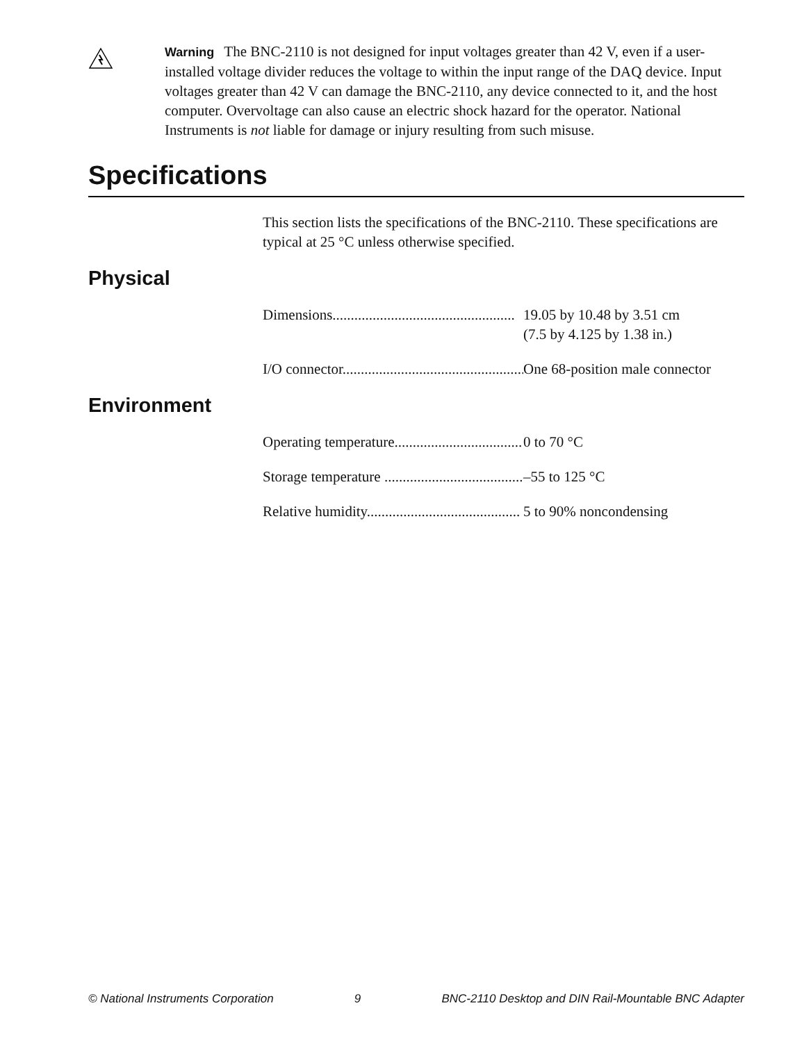Warning The BNC-2110 is not designed for input voltages greater than 42 V, even if a user-installed voltage divider reduces the voltage to within the input range of the DAQ device. Input voltages greater than 42 V can damage the BNC-2110, any device connected to it, and the host computer. Overvoltage can also cause an electric shock hazard for the operator. National Instruments is not liable for damage or injury resulting from such misuse.
Specifications
This section lists the specifications of the BNC-2110. These specifications are typical at 25 °C unless otherwise specified.
Physical
Dimensions.................................................. 19.05 by 10.48 by 3.51 cm
(7.5 by 4.125 by 1.38 in.)
I/O connector.................................................. One 68-position male connector
Environment
Operating temperature................................... 0 to 70 °C
Storage temperature ...................................... –55 to 125 °C
Relative humidity.......................................... 5 to 90% noncondensing
© National Instruments Corporation 9 BNC-2110 Desktop and DIN Rail-Mountable BNC Adapter